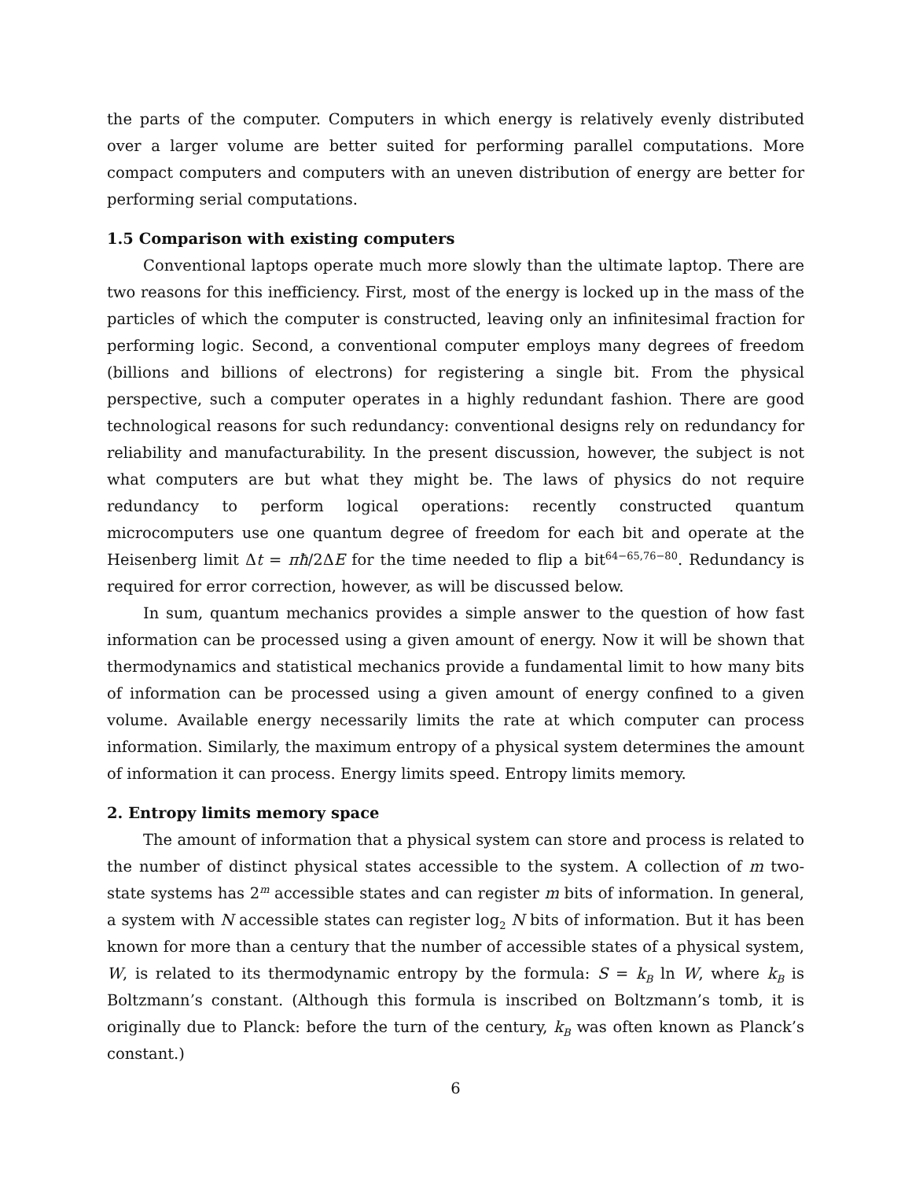the parts of the computer. Computers in which energy is relatively evenly distributed over a larger volume are better suited for performing parallel computations. More compact computers and computers with an uneven distribution of energy are better for performing serial computations.
1.5 Comparison with existing computers
Conventional laptops operate much more slowly than the ultimate laptop. There are two reasons for this inefficiency. First, most of the energy is locked up in the mass of the particles of which the computer is constructed, leaving only an infinitesimal fraction for performing logic. Second, a conventional computer employs many degrees of freedom (billions and billions of electrons) for registering a single bit. From the physical perspective, such a computer operates in a highly redundant fashion. There are good technological reasons for such redundancy: conventional designs rely on redundancy for reliability and manufacturability. In the present discussion, however, the subject is not what computers are but what they might be. The laws of physics do not require redundancy to perform logical operations: recently constructed quantum microcomputers use one quantum degree of freedom for each bit and operate at the Heisenberg limit Δt = πħ/2ΔE for the time needed to flip a bit<sup>64−65,76−80</sup>. Redundancy is required for error correction, however, as will be discussed below.
In sum, quantum mechanics provides a simple answer to the question of how fast information can be processed using a given amount of energy. Now it will be shown that thermodynamics and statistical mechanics provide a fundamental limit to how many bits of information can be processed using a given amount of energy confined to a given volume. Available energy necessarily limits the rate at which computer can process information. Similarly, the maximum entropy of a physical system determines the amount of information it can process. Energy limits speed. Entropy limits memory.
2. Entropy limits memory space
The amount of information that a physical system can store and process is related to the number of distinct physical states accessible to the system. A collection of m two-state systems has 2<sup>m</sup> accessible states and can register m bits of information. In general, a system with N accessible states can register log<sub>2</sub> N bits of information. But it has been known for more than a century that the number of accessible states of a physical system, W, is related to its thermodynamic entropy by the formula: S = k<sub>B</sub> ln W, where k<sub>B</sub> is Boltzmann’s constant. (Although this formula is inscribed on Boltzmann’s tomb, it is originally due to Planck: before the turn of the century, k<sub>B</sub> was often known as Planck’s constant.)
6